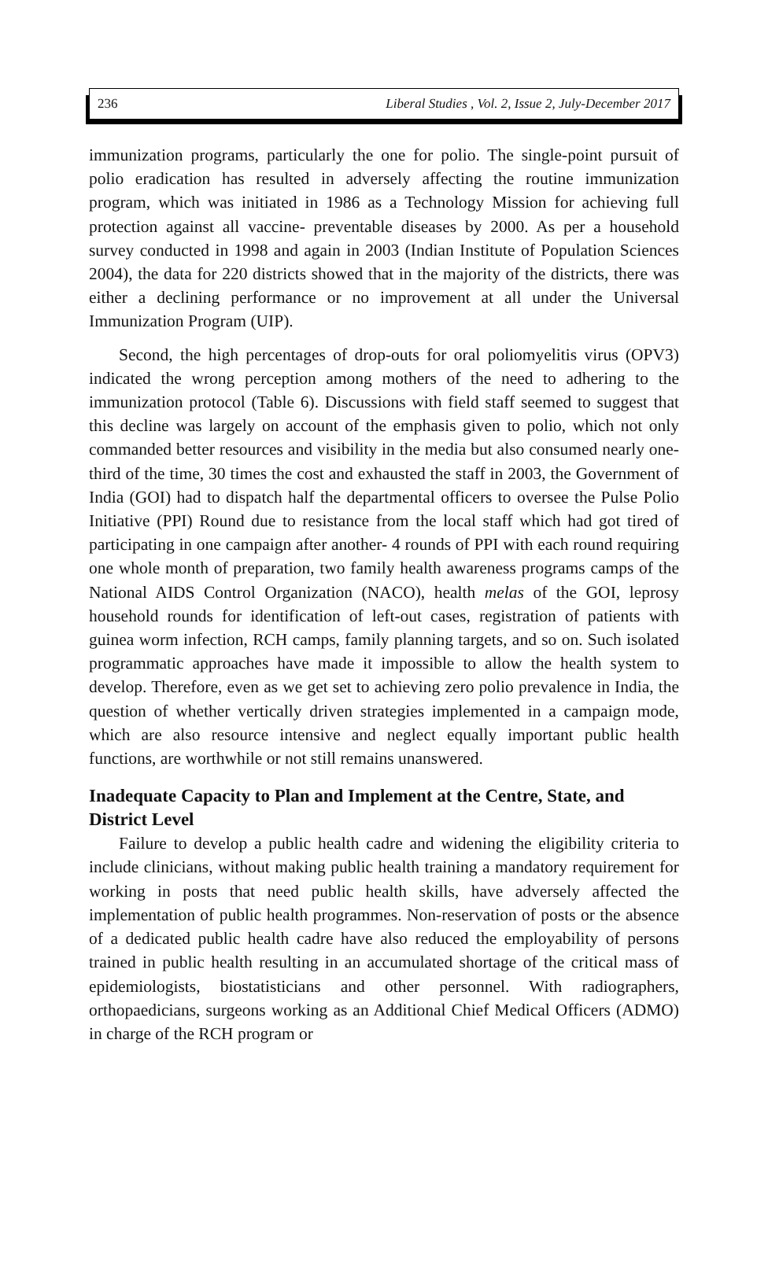236 Liberal Studies , Vol. 2, Issue 2, July-December 2017
immunization programs, particularly the one for polio. The single-point pursuit of polio eradication has resulted in adversely affecting the routine immunization program, which was initiated in 1986 as a Technology Mission for achieving full protection against all vaccine- preventable diseases by 2000. As per a household survey conducted in 1998 and again in 2003 (Indian Institute of Population Sciences 2004), the data for 220 districts showed that in the majority of the districts, there was either a declining performance or no improvement at all under the Universal Immunization Program (UIP).
Second, the high percentages of drop-outs for oral poliomyelitis virus (OPV3) indicated the wrong perception among mothers of the need to adhering to the immunization protocol (Table 6). Discussions with field staff seemed to suggest that this decline was largely on account of the emphasis given to polio, which not only commanded better resources and visibility in the media but also consumed nearly one-third of the time, 30 times the cost and exhausted the staff in 2003, the Government of India (GOI) had to dispatch half the departmental officers to oversee the Pulse Polio Initiative (PPI) Round due to resistance from the local staff which had got tired of participating in one campaign after another- 4 rounds of PPI with each round requiring one whole month of preparation, two family health awareness programs camps of the National AIDS Control Organization (NACO), health melas of the GOI, leprosy household rounds for identification of left-out cases, registration of patients with guinea worm infection, RCH camps, family planning targets, and so on. Such isolated programmatic approaches have made it impossible to allow the health system to develop. Therefore, even as we get set to achieving zero polio prevalence in India, the question of whether vertically driven strategies implemented in a campaign mode, which are also resource intensive and neglect equally important public health functions, are worthwhile or not still remains unanswered.
Inadequate Capacity to Plan and Implement at the Centre, State, and District Level
Failure to develop a public health cadre and widening the eligibility criteria to include clinicians, without making public health training a mandatory requirement for working in posts that need public health skills, have adversely affected the implementation of public health programmes. Non-reservation of posts or the absence of a dedicated public health cadre have also reduced the employability of persons trained in public health resulting in an accumulated shortage of the critical mass of epidemiologists, biostatisticians and other personnel. With radiographers, orthopaedicians, surgeons working as an Additional Chief Medical Officers (ADMO) in charge of the RCH program or